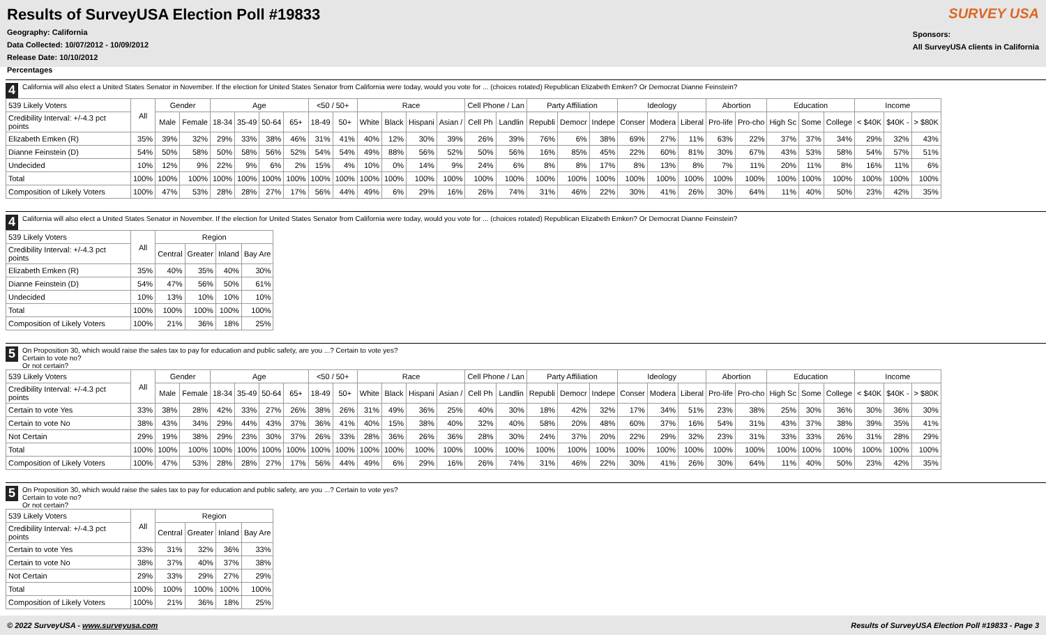Results of SurveyUSA Election Poll #19833
Geography: California
Data Collected: 10/07/2012 - 10/09/2012
Release Date: 10/10/2012
Percentages
SURVEY USA
Sponsors:
All SurveyUSA clients in California
4
California will also elect a United States Senator in November. If the election for United States Senator from California were today, would you vote for ... (choices rotated) Republican Elizabeth Emken? Or Democrat Dianne Feinstein?
| 539 Likely Voters | All | Gender | | Age | | | | <50 / 50+ | | Race | | | | Cell Phone / Lan | | Party Affiliation | | | Ideology | | | Abortion | | Education | | | Income | | |
| Credibility Interval: +/-4.3 pct points | | Male | Female | 18-34 | 35-49 | 50-64 | 65+ | 18-49 | 50+ | White | Black | Hispani | Asian / | Cell Ph | Landlin | Republi | Democr | Indepe | Conser | Modera | Liberal | Pro-life | Pro-cho | High Sc | Some | College | < $40K | $40K - | > $80K |
| Elizabeth Emken (R) | 35% | 39% | 32% | 29% | 33% | 38% | 46% | 31% | 41% | 40% | 12% | 30% | 39% | 26% | 39% | 76% | 6% | 38% | 69% | 27% | 11% | 63% | 22% | 37% | 37% | 34% | 29% | 32% | 43% |
| Dianne Feinstein (D) | 54% | 50% | 58% | 50% | 58% | 56% | 52% | 54% | 54% | 49% | 88% | 56% | 52% | 50% | 56% | 16% | 85% | 45% | 22% | 60% | 81% | 30% | 67% | 43% | 53% | 58% | 54% | 57% | 51% |
| Undecided | 10% | 12% | 9% | 22% | 9% | 6% | 2% | 15% | 4% | 10% | 0% | 14% | 9% | 24% | 6% | 8% | 8% | 17% | 8% | 13% | 8% | 7% | 11% | 20% | 11% | 8% | 16% | 11% | 6% |
| Total | 100% | 100% | 100% | 100% | 100% | 100% | 100% | 100% | 100% | 100% | 100% | 100% | 100% | 100% | 100% | 100% | 100% | 100% | 100% | 100% | 100% | 100% | 100% | 100% | 100% | 100% | 100% | 100% | 100% |
| Composition of Likely Voters | 100% | 47% | 53% | 28% | 28% | 27% | 17% | 56% | 44% | 49% | 6% | 29% | 16% | 26% | 74% | 31% | 46% | 22% | 30% | 41% | 26% | 30% | 64% | 11% | 40% | 50% | 23% | 42% | 35% |
4
California will also elect a United States Senator in November. If the election for United States Senator from California were today, would you vote for ... (choices rotated) Republican Elizabeth Emken? Or Democrat Dianne Feinstein?
| 539 Likely Voters | All | Region | | | |
| Credibility Interval: +/-4.3 pct points | | Central | Greater | Inland | Bay Are |
| Elizabeth Emken (R) | 35% | 40% | 35% | 40% | 30% |
| Dianne Feinstein (D) | 54% | 47% | 56% | 50% | 61% |
| Undecided | 10% | 13% | 10% | 10% | 10% |
| Total | 100% | 100% | 100% | 100% | 100% |
| Composition of Likely Voters | 100% | 21% | 36% | 18% | 25% |
5
On Proposition 30, which would raise the sales tax to pay for education and public safety, are you ...? Certain to vote yes?
Certain to vote no?
Or not certain?
| 539 Likely Voters | All | Gender | | Age | | | | <50 / 50+ | | Race | | | | Cell Phone / Lan | | Party Affiliation | | | Ideology | | | Abortion | | Education | | | Income | | |
| Credibility Interval: +/-4.3 pct points | | Male | Female | 18-34 | 35-49 | 50-64 | 65+ | 18-49 | 50+ | White | Black | Hispani | Asian / | Cell Ph | Landlin | Republi | Democr | Indepe | Conser | Modera | Liberal | Pro-life | Pro-cho | High Sc | Some | College | < $40K | $40K - | > $80K |
| Certain to vote Yes | 33% | 38% | 28% | 42% | 33% | 27% | 26% | 38% | 26% | 31% | 49% | 36% | 25% | 40% | 30% | 18% | 42% | 32% | 17% | 34% | 51% | 23% | 38% | 25% | 30% | 36% | 30% | 36% | 30% |
| Certain to vote No | 38% | 43% | 34% | 29% | 44% | 43% | 37% | 36% | 41% | 40% | 15% | 38% | 40% | 32% | 40% | 58% | 20% | 48% | 60% | 37% | 16% | 54% | 31% | 43% | 37% | 38% | 39% | 35% | 41% |
| Not Certain | 29% | 19% | 38% | 29% | 23% | 30% | 37% | 26% | 33% | 28% | 36% | 26% | 36% | 28% | 30% | 24% | 37% | 20% | 22% | 29% | 32% | 23% | 31% | 33% | 33% | 26% | 31% | 28% | 29% |
| Total | 100% | 100% | 100% | 100% | 100% | 100% | 100% | 100% | 100% | 100% | 100% | 100% | 100% | 100% | 100% | 100% | 100% | 100% | 100% | 100% | 100% | 100% | 100% | 100% | 100% | 100% | 100% | 100% | 100% |
| Composition of Likely Voters | 100% | 47% | 53% | 28% | 28% | 27% | 17% | 56% | 44% | 49% | 6% | 29% | 16% | 26% | 74% | 31% | 46% | 22% | 30% | 41% | 26% | 30% | 64% | 11% | 40% | 50% | 23% | 42% | 35% |
5
On Proposition 30, which would raise the sales tax to pay for education and public safety, are you ...? Certain to vote yes?
Certain to vote no?
Or not certain?
| 539 Likely Voters | All | Region | | | |
| Credibility Interval: +/-4.3 pct points | | Central | Greater | Inland | Bay Are |
| Certain to vote Yes | 33% | 31% | 32% | 36% | 33% |
| Certain to vote No | 38% | 37% | 40% | 37% | 38% |
| Not Certain | 29% | 33% | 29% | 27% | 29% |
| Total | 100% | 100% | 100% | 100% | 100% |
| Composition of Likely Voters | 100% | 21% | 36% | 18% | 25% |
© 2022 SurveyUSA - www.surveyusa.com Results of SurveyUSA Election Poll #19833 - Page 3